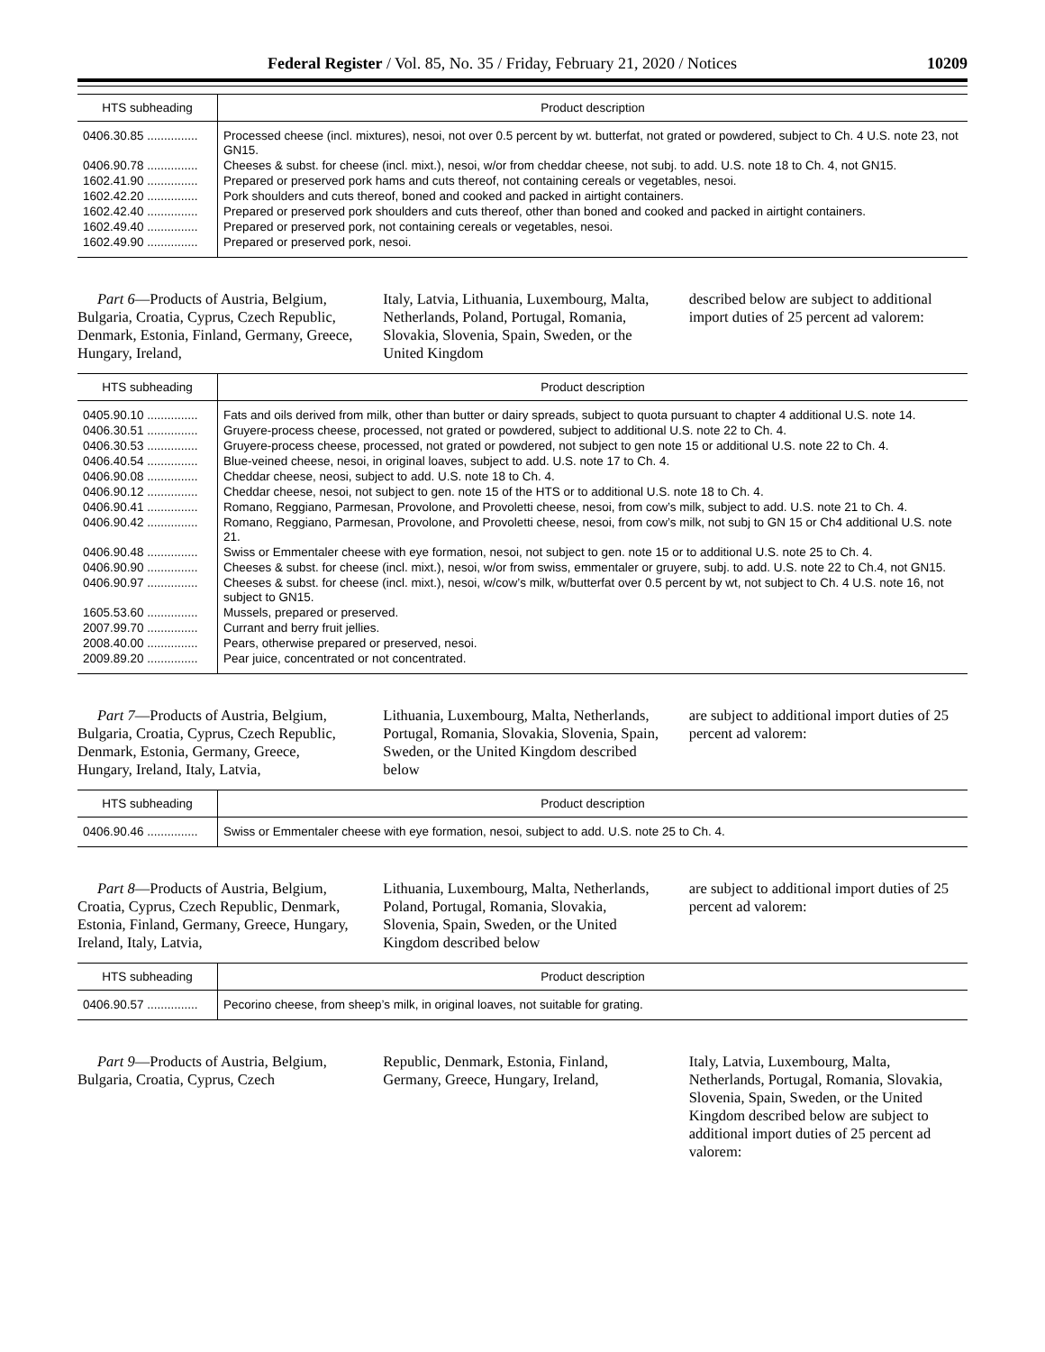Federal Register / Vol. 85, No. 35 / Friday, February 21, 2020 / Notices 10209
| HTS subheading | Product description |
| --- | --- |
| 0406.30.85 ............... | Processed cheese (incl. mixtures), nesoi, not over 0.5 percent by wt. butterfat, not grated or powdered, subject to Ch. 4 U.S. note 23, not GN15. |
| 0406.90.78 ............... | Cheeses & subst. for cheese (incl. mixt.), nesoi, w/or from cheddar cheese, not subj. to add. U.S. note 18 to Ch. 4, not GN15. |
| 1602.41.90 ............... | Prepared or preserved pork hams and cuts thereof, not containing cereals or vegetables, nesoi. |
| 1602.42.20 ............... | Pork shoulders and cuts thereof, boned and cooked and packed in airtight containers. |
| 1602.42.40 ............... | Prepared or preserved pork shoulders and cuts thereof, other than boned and cooked and packed in airtight containers. |
| 1602.49.40 ............... | Prepared or preserved pork, not containing cereals or vegetables, nesoi. |
| 1602.49.90 ............... | Prepared or preserved pork, nesoi. |
Part 6—Products of Austria, Belgium, Bulgaria, Croatia, Cyprus, Czech Republic, Denmark, Estonia, Finland, Germany, Greece, Hungary, Ireland,
Italy, Latvia, Lithuania, Luxembourg, Malta, Netherlands, Poland, Portugal, Romania, Slovakia, Slovenia, Spain, Sweden, or the United Kingdom
described below are subject to additional import duties of 25 percent ad valorem:
| HTS subheading | Product description |
| --- | --- |
| 0405.90.10 ............... | Fats and oils derived from milk, other than butter or dairy spreads, subject to quota pursuant to chapter 4 additional U.S. note 14. |
| 0406.30.51 ............... | Gruyere-process cheese, processed, not grated or powdered, subject to additional U.S. note 22 to Ch. 4. |
| 0406.30.53 ............... | Gruyere-process cheese, processed, not grated or powdered, not subject to gen note 15 or additional U.S. note 22 to Ch. 4. |
| 0406.40.54 ............... | Blue-veined cheese, nesoi, in original loaves, subject to add. U.S. note 17 to Ch. 4. |
| 0406.90.08 ............... | Cheddar cheese, neosi, subject to add. U.S. note 18 to Ch. 4. |
| 0406.90.12 ............... | Cheddar cheese, nesoi, not subject to gen. note 15 of the HTS or to additional U.S. note 18 to Ch. 4. |
| 0406.90.41 ............... | Romano, Reggiano, Parmesan, Provolone, and Provoletti cheese, nesoi, from cow’s milk, subject to add. U.S. note 21 to Ch. 4. |
| 0406.90.42 ............... | Romano, Reggiano, Parmesan, Provolone, and Provoletti cheese, nesoi, from cow’s milk, not subj to GN 15 or Ch4 additional U.S. note 21. |
| 0406.90.48 ............... | Swiss or Emmentaler cheese with eye formation, nesoi, not subject to gen. note 15 or to additional U.S. note 25 to Ch. 4. |
| 0406.90.90 ............... | Cheeses & subst. for cheese (incl. mixt.), nesoi, w/or from swiss, emmentaler or gruyere, subj. to add. U.S. note 22 to Ch.4, not GN15. |
| 0406.90.97 ............... | Cheeses & subst. for cheese (incl. mixt.), nesoi, w/cow’s milk, w/butterfat over 0.5 percent by wt, not subject to Ch. 4 U.S. note 16, not subject to GN15. |
| 1605.53.60 ............... | Mussels, prepared or preserved. |
| 2007.99.70 ............... | Currant and berry fruit jellies. |
| 2008.40.00 ............... | Pears, otherwise prepared or preserved, nesoi. |
| 2009.89.20 ............... | Pear juice, concentrated or not concentrated. |
Part 7—Products of Austria, Belgium, Bulgaria, Croatia, Cyprus, Czech Republic, Denmark, Estonia, Germany, Greece, Hungary, Ireland, Italy, Latvia,
Lithuania, Luxembourg, Malta, Netherlands, Portugal, Romania, Slovakia, Slovenia, Spain, Sweden, or the United Kingdom described below
are subject to additional import duties of 25 percent ad valorem:
| HTS subheading | Product description |
| --- | --- |
| 0406.90.46 ............... | Swiss or Emmentaler cheese with eye formation, nesoi, subject to add. U.S. note 25 to Ch. 4. |
Part 8—Products of Austria, Belgium, Croatia, Cyprus, Czech Republic, Denmark, Estonia, Finland, Germany, Greece, Hungary, Ireland, Italy, Latvia,
Lithuania, Luxembourg, Malta, Netherlands, Poland, Portugal, Romania, Slovakia, Slovenia, Spain, Sweden, or the United Kingdom described below
are subject to additional import duties of 25 percent ad valorem:
| HTS subheading | Product description |
| --- | --- |
| 0406.90.57 ............... | Pecorino cheese, from sheep’s milk, in original loaves, not suitable for grating. |
Part 9—Products of Austria, Belgium, Bulgaria, Croatia, Cyprus, Czech
Republic, Denmark, Estonia, Finland, Germany, Greece, Hungary, Ireland,
Italy, Latvia, Luxembourg, Malta, Netherlands, Portugal, Romania, Slovakia, Slovenia, Spain, Sweden, or the United Kingdom described below are subject to additional import duties of 25 percent ad valorem: